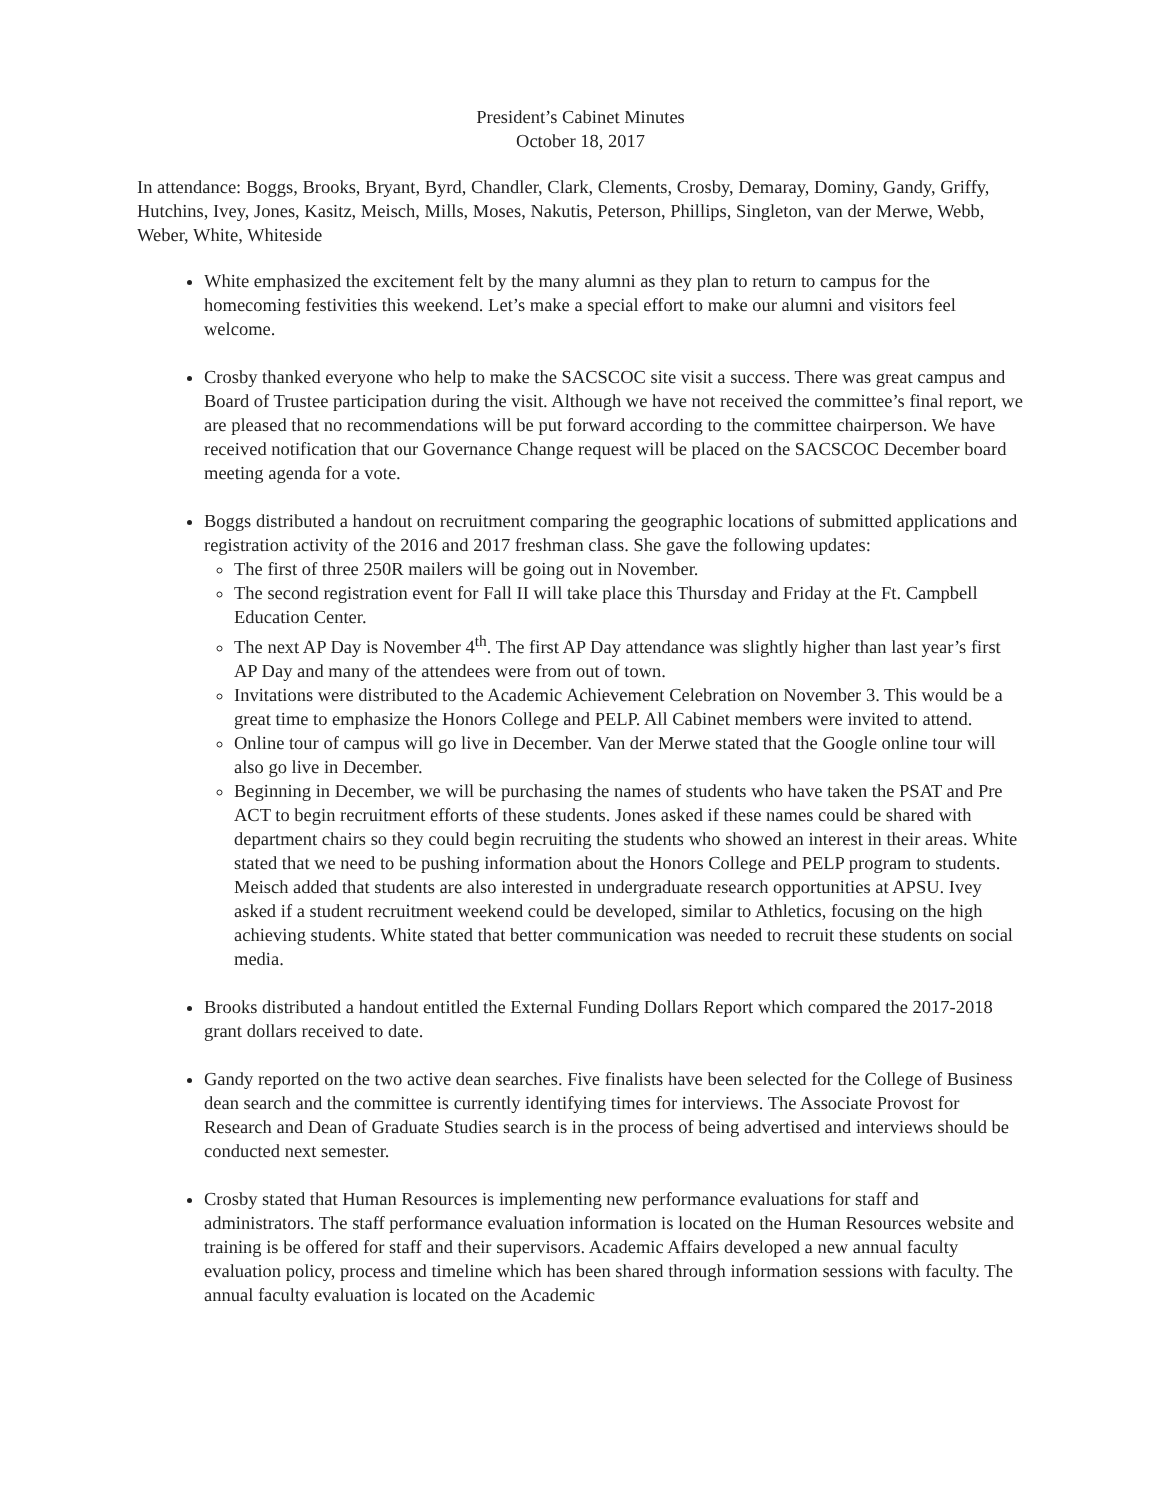President’s Cabinet Minutes
October 18, 2017
In attendance: Boggs, Brooks, Bryant, Byrd, Chandler, Clark, Clements, Crosby, Demaray, Dominy, Gandy, Griffy, Hutchins, Ivey, Jones, Kasitz, Meisch, Mills, Moses, Nakutis, Peterson, Phillips, Singleton, van der Merwe, Webb, Weber, White, Whiteside
White emphasized the excitement felt by the many alumni as they plan to return to campus for the homecoming festivities this weekend. Let’s make a special effort to make our alumni and visitors feel welcome.
Crosby thanked everyone who help to make the SACSCOC site visit a success. There was great campus and Board of Trustee participation during the visit. Although we have not received the committee’s final report, we are pleased that no recommendations will be put forward according to the committee chairperson. We have received notification that our Governance Change request will be placed on the SACSCOC December board meeting agenda for a vote.
Boggs distributed a handout on recruitment comparing the geographic locations of submitted applications and registration activity of the 2016 and 2017 freshman class. She gave the following updates:
The first of three 250R mailers will be going out in November.
The second registration event for Fall II will take place this Thursday and Friday at the Ft. Campbell Education Center.
The next AP Day is November 4<sup>th</sup>. The first AP Day attendance was slightly higher than last year’s first AP Day and many of the attendees were from out of town.
Invitations were distributed to the Academic Achievement Celebration on November 3. This would be a great time to emphasize the Honors College and PELP. All Cabinet members were invited to attend.
Online tour of campus will go live in December. Van der Merwe stated that the Google online tour will also go live in December.
Beginning in December, we will be purchasing the names of students who have taken the PSAT and Pre ACT to begin recruitment efforts of these students. Jones asked if these names could be shared with department chairs so they could begin recruiting the students who showed an interest in their areas. White stated that we need to be pushing information about the Honors College and PELP program to students. Meisch added that students are also interested in undergraduate research opportunities at APSU. Ivey asked if a student recruitment weekend could be developed, similar to Athletics, focusing on the high achieving students. White stated that better communication was needed to recruit these students on social media.
Brooks distributed a handout entitled the External Funding Dollars Report which compared the 2017-2018 grant dollars received to date.
Gandy reported on the two active dean searches. Five finalists have been selected for the College of Business dean search and the committee is currently identifying times for interviews. The Associate Provost for Research and Dean of Graduate Studies search is in the process of being advertised and interviews should be conducted next semester.
Crosby stated that Human Resources is implementing new performance evaluations for staff and administrators. The staff performance evaluation information is located on the Human Resources website and training is be offered for staff and their supervisors. Academic Affairs developed a new annual faculty evaluation policy, process and timeline which has been shared through information sessions with faculty. The annual faculty evaluation is located on the Academic